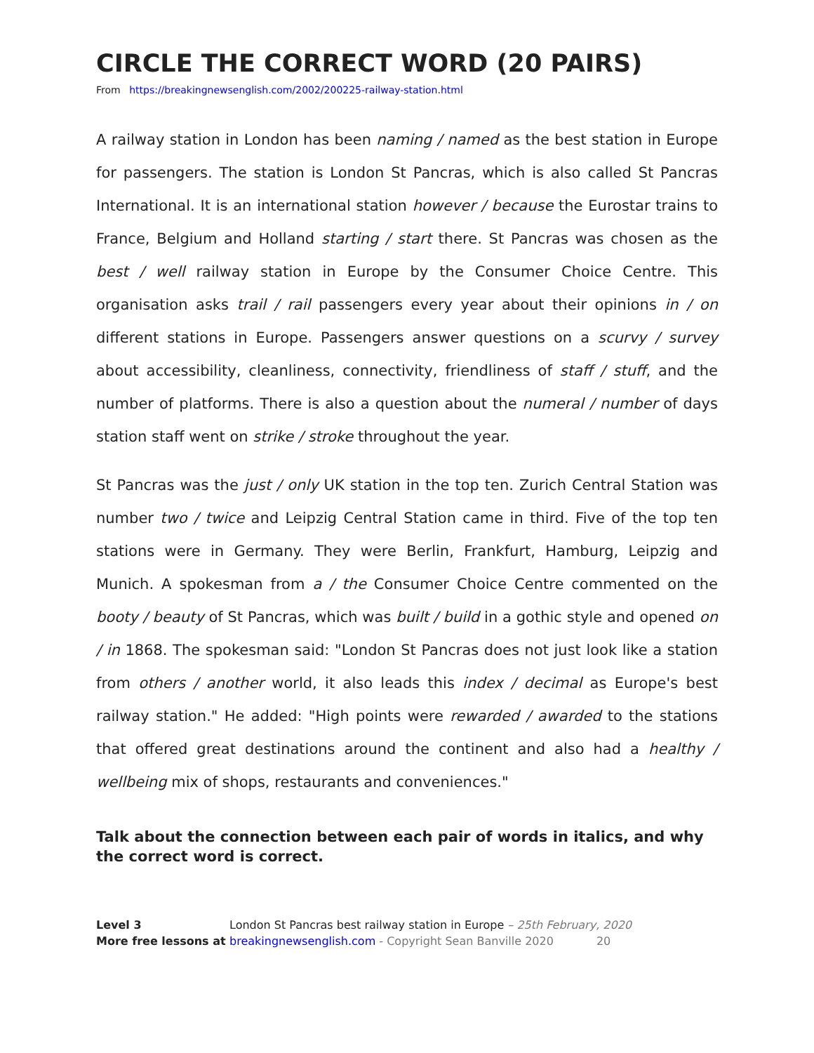CIRCLE THE CORRECT WORD (20 PAIRS)
From https://breakingnewsenglish.com/2002/200225-railway-station.html
A railway station in London has been naming / named as the best station in Europe for passengers. The station is London St Pancras, which is also called St Pancras International. It is an international station however / because the Eurostar trains to France, Belgium and Holland starting / start there. St Pancras was chosen as the best / well railway station in Europe by the Consumer Choice Centre. This organisation asks trail / rail passengers every year about their opinions in / on different stations in Europe. Passengers answer questions on a scurvy / survey about accessibility, cleanliness, connectivity, friendliness of staff / stuff, and the number of platforms. There is also a question about the numeral / number of days station staff went on strike / stroke throughout the year.
St Pancras was the just / only UK station in the top ten. Zurich Central Station was number two / twice and Leipzig Central Station came in third. Five of the top ten stations were in Germany. They were Berlin, Frankfurt, Hamburg, Leipzig and Munich. A spokesman from a / the Consumer Choice Centre commented on the booty / beauty of St Pancras, which was built / build in a gothic style and opened on / in 1868. The spokesman said: "London St Pancras does not just look like a station from others / another world, it also leads this index / decimal as Europe's best railway station." He added: "High points were rewarded / awarded to the stations that offered great destinations around the continent and also had a healthy / wellbeing mix of shops, restaurants and conveniences."
Talk about the connection between each pair of words in italics, and why the correct word is correct.
Level 3
More free lessons at
London St Pancras best railway station in Europe – 25th February, 2020
breakingnewsenglish.com - Copyright Sean Banville 2020 20